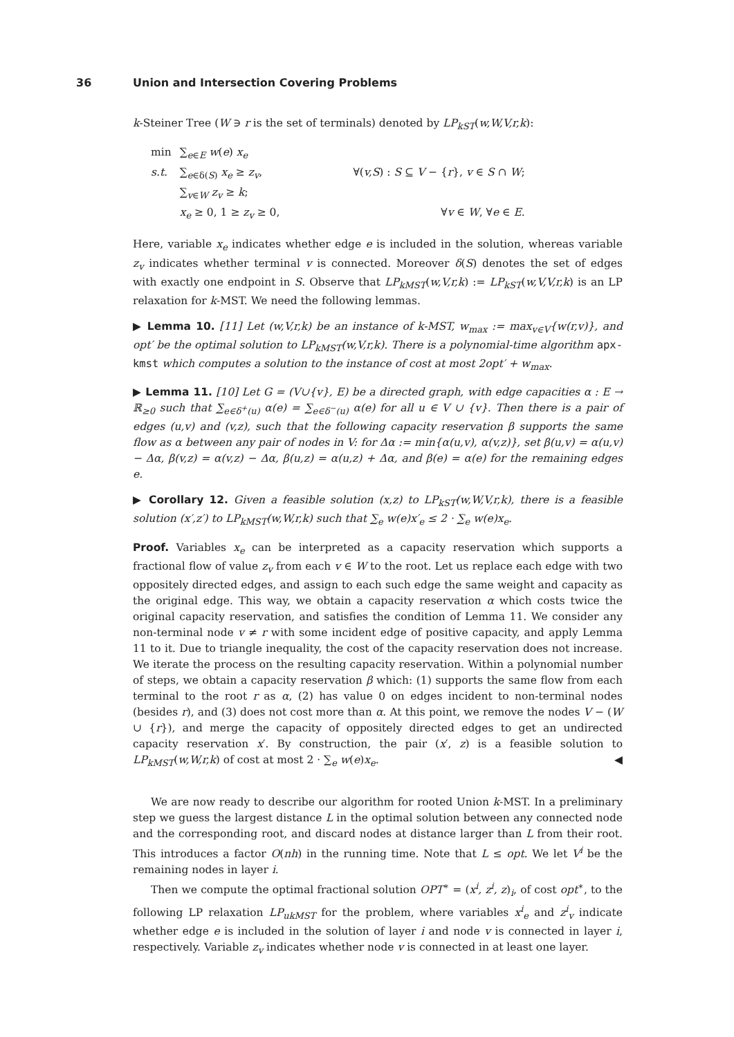36 Union and Intersection Covering Problems
k-Steiner Tree (W ∋ r is the set of terminals) denoted by LP<sub>kST</sub>(w,W,V,r,k):
| min | ∑<sub>e∈E</sub> w ( e ) x<sub>e</sub> | |
| s.t. | ∑<sub>e∈δ(S)</sub> x<sub>e</sub> ≥ z<sub>v</sub> , | ∀( v,S ) : S ⊆ V − { r }, v ∈ S ∩ W ; |
| | ∑<sub>v∈W</sub> z<sub>v</sub> ≥ k ; | |
| | x<sub>e</sub> ≥ 0, 1 ≥ z<sub>v</sub> ≥ 0, | ∀ v ∈ W , ∀ e ∈ E . |
Here, variable x<sub>e</sub> indicates whether edge e is included in the solution, whereas variable z<sub>v</sub> indicates whether terminal v is connected. Moreover δ(S) denotes the set of edges with exactly one endpoint in S. Observe that LP<sub>kMST</sub>(w,V,r,k) := LP<sub>kST</sub>(w,V,V,r,k) is an LP relaxation for k-MST. We need the following lemmas.
▶ Lemma 10. [11] Let (w,V,r,k) be an instance of k-MST, w<sub>max</sub> := max<sub>v∈V</sub>{w(r,v)}, and opt′ be the optimal solution to LP<sub>kMST</sub>(w,V,r,k). There is a polynomial-time algorithm apx-kmst which computes a solution to the instance of cost at most 2opt′ + w<sub>max</sub>.
▶ Lemma 11. [10] Let G = (V∪{v}, E) be a directed graph, with edge capacities α : E → ℝ<sub>≥0</sub> such that ∑<sub>e∈δ<sup>+</sup>(u)</sub> α(e) = ∑<sub>e∈δ<sup>−</sup>(u)</sub> α(e) for all u ∈ V ∪ {v}. Then there is a pair of edges (u,v) and (v,z), such that the following capacity reservation β supports the same flow as α between any pair of nodes in V: for Δα := min{α(u,v), α(v,z)}, set β(u,v) = α(u,v) − Δα, β(v,z) = α(v,z) − Δα, β(u,z) = α(u,z) + Δα, and β(e) = α(e) for the remaining edges e.
▶ Corollary 12. Given a feasible solution (x,z) to LP<sub>kST</sub>(w,W,V,r,k), there is a feasible solution (x′,z′) to LP<sub>kMST</sub>(w,W,r,k) such that ∑<sub>e</sub> w(e)x′<sub>e</sub> ≤ 2 · ∑<sub>e</sub> w(e)x<sub>e</sub>.
Proof. Variables x<sub>e</sub> can be interpreted as a capacity reservation which supports a fractional flow of value z<sub>v</sub> from each v ∈ W to the root. Let us replace each edge with two oppositely directed edges, and assign to each such edge the same weight and capacity as the original edge. This way, we obtain a capacity reservation α which costs twice the original capacity reservation, and satisfies the condition of Lemma 11. We consider any non-terminal node v ≠ r with some incident edge of positive capacity, and apply Lemma 11 to it. Due to triangle inequality, the cost of the capacity reservation does not increase. We iterate the process on the resulting capacity reservation. Within a polynomial number of steps, we obtain a capacity reservation β which: (1) supports the same flow from each terminal to the root r as α, (2) has value 0 on edges incident to non-terminal nodes (besides r), and (3) does not cost more than α. At this point, we remove the nodes V − (W ∪ {r}), and merge the capacity of oppositely directed edges to get an undirected capacity reservation x′. By construction, the pair (x′, z) is a feasible solution to LP<sub>kMST</sub>(w,W,r,k) of cost at most 2 · ∑<sub>e</sub> w(e)x<sub>e</sub>. ◀
We are now ready to describe our algorithm for rooted Union k-MST. In a preliminary step we guess the largest distance L in the optimal solution between any connected node and the corresponding root, and discard nodes at distance larger than L from their root. This introduces a factor O(nh) in the running time. Note that L ≤ opt. We let V<sup>i</sup> be the remaining nodes in layer i.
Then we compute the optimal fractional solution OPT<sup>∗</sup> = (x<sup>i</sup>, z<sup>i</sup>, z)<sub>i</sub>, of cost opt<sup>∗</sup>, to the following LP relaxation LP<sub>ukMST</sub> for the problem, where variables x<sup>i</sup><sub>e</sub> and z<sup>i</sup><sub>v</sub> indicate whether edge e is included in the solution of layer i and node v is connected in layer i, respectively. Variable z<sub>v</sub> indicates whether node v is connected in at least one layer.